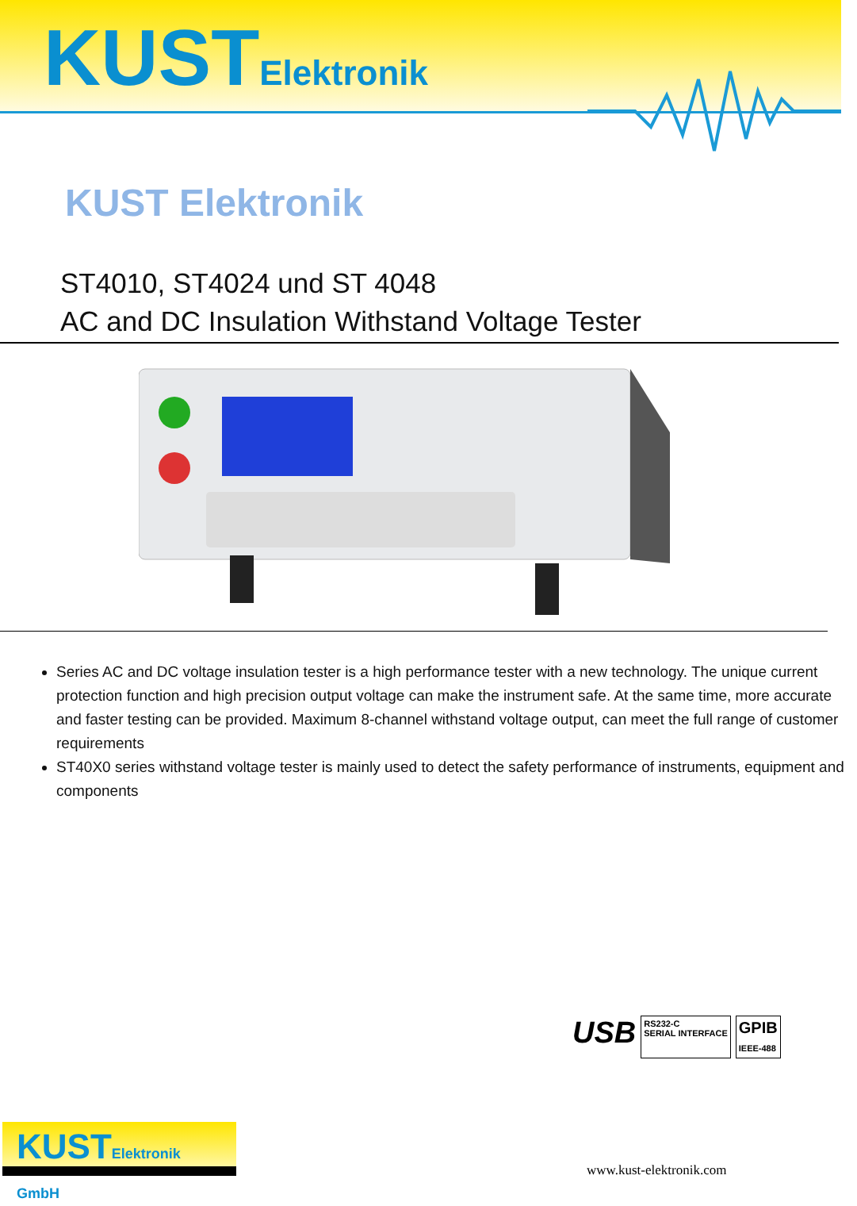KUSTElektronik
KUST Elektronik
ST4010, ST4024 und ST 4048
AC and DC Insulation Withstand Voltage Tester
Series AC and DC voltage insulation tester is a high performance tester with a new technology. The unique current protection function and high precision output voltage can make the instrument safe. At the same time, more accurate and faster testing can be provided. Maximum 8-channel withstand voltage output, can meet the full range of customer requirements
ST40X0 series withstand voltage tester is mainly used to detect the safety performance of instruments, equipment and components
USB
RS232-C
SERIAL INTERFACE
GPIB
IEEE-488
KUSTElektronik GmbH
www.kust-elektronik.com